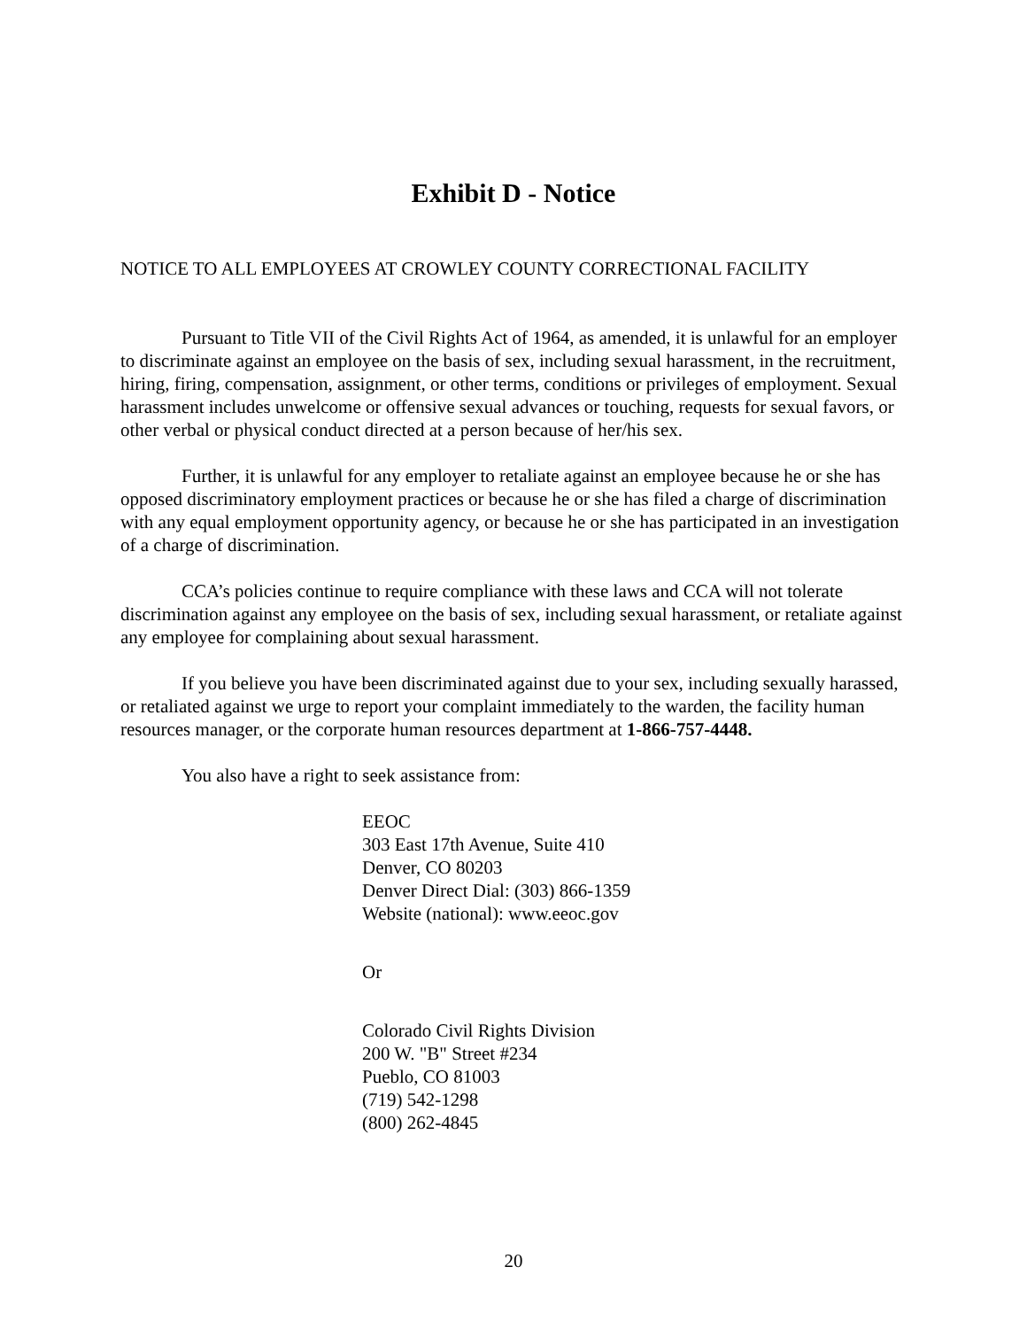Exhibit D - Notice
NOTICE TO ALL EMPLOYEES AT CROWLEY COUNTY CORRECTIONAL FACILITY
Pursuant to Title VII of the Civil Rights Act of 1964, as amended, it is unlawful for an employer to discriminate against an employee on the basis of sex, including sexual harassment, in the recruitment, hiring, firing, compensation, assignment, or other terms, conditions or privileges of employment. Sexual harassment includes unwelcome or offensive sexual advances or touching, requests for sexual favors, or other verbal or physical conduct directed at a person because of her/his sex.
Further, it is unlawful for any employer to retaliate against an employee because he or she has opposed discriminatory employment practices or because he or she has filed a charge of discrimination with any equal employment opportunity agency, or because he or she has participated in an investigation of a charge of discrimination.
CCA’s policies continue to require compliance with these laws and CCA will not tolerate discrimination against any employee on the basis of sex, including sexual harassment, or retaliate against any employee for complaining about sexual harassment.
If you believe you have been discriminated against due to your sex, including sexually harassed, or retaliated against we urge to report your complaint immediately to the warden, the facility human resources manager, or the corporate human resources department at 1-866-757-4448.
You also have a right to seek assistance from:
EEOC
303 East 17th Avenue, Suite 410
Denver, CO 80203
Denver Direct Dial: (303) 866-1359
Website (national): www.eeoc.gov
Or
Colorado Civil Rights Division
200 W. "B" Street #234
Pueblo, CO 81003
(719) 542-1298
(800) 262-4845
20